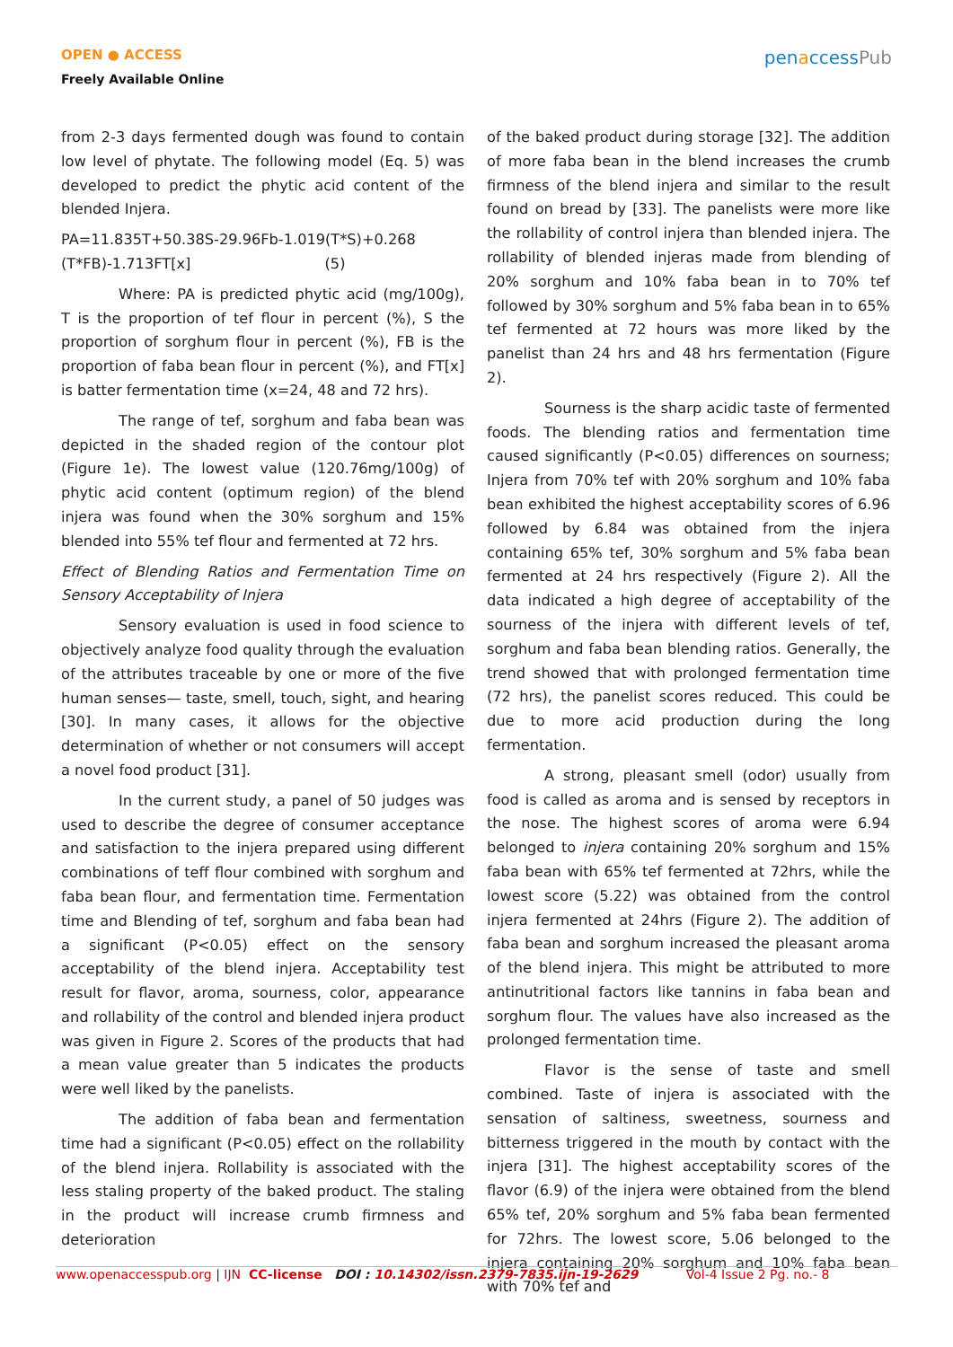OPEN ● ACCESS
Freely Available Online
penaccessPub
from 2-3 days fermented dough was found to contain low level of phytate. The following model (Eq. 5) was developed to predict the phytic acid content of the blended Injera.
PA=11.835T+50.38S-29.96Fb-1.019(T*S)+0.268 (T*FB)-1.713FT[x] (5)
Where: PA is predicted phytic acid (mg/100g), T is the proportion of tef flour in percent (%), S the proportion of sorghum flour in percent (%), FB is the proportion of faba bean flour in percent (%), and FT[x] is batter fermentation time (x=24, 48 and 72 hrs).
The range of tef, sorghum and faba bean was depicted in the shaded region of the contour plot (Figure 1e). The lowest value (120.76mg/100g) of phytic acid content (optimum region) of the blend injera was found when the 30% sorghum and 15% blended into 55% tef flour and fermented at 72 hrs.
Effect of Blending Ratios and Fermentation Time on Sensory Acceptability of Injera
Sensory evaluation is used in food science to objectively analyze food quality through the evaluation of the attributes traceable by one or more of the five human senses— taste, smell, touch, sight, and hearing [30]. In many cases, it allows for the objective determination of whether or not consumers will accept a novel food product [31].
In the current study, a panel of 50 judges was used to describe the degree of consumer acceptance and satisfaction to the injera prepared using different combinations of teff flour combined with sorghum and faba bean flour, and fermentation time. Fermentation time and Blending of tef, sorghum and faba bean had a significant (P<0.05) effect on the sensory acceptability of the blend injera. Acceptability test result for flavor, aroma, sourness, color, appearance and rollability of the control and blended injera product was given in Figure 2. Scores of the products that had a mean value greater than 5 indicates the products were well liked by the panelists.
The addition of faba bean and fermentation time had a significant (P<0.05) effect on the rollability of the blend injera. Rollability is associated with the less staling property of the baked product. The staling in the product will increase crumb firmness and deterioration
of the baked product during storage [32]. The addition of more faba bean in the blend increases the crumb firmness of the blend injera and similar to the result found on bread by [33]. The panelists were more like the rollability of control injera than blended injera. The rollability of blended injeras made from blending of 20% sorghum and 10% faba bean in to 70% tef followed by 30% sorghum and 5% faba bean in to 65% tef fermented at 72 hours was more liked by the panelist than 24 hrs and 48 hrs fermentation (Figure 2).
Sourness is the sharp acidic taste of fermented foods. The blending ratios and fermentation time caused significantly (P<0.05) differences on sourness; Injera from 70% tef with 20% sorghum and 10% faba bean exhibited the highest acceptability scores of 6.96 followed by 6.84 was obtained from the injera containing 65% tef, 30% sorghum and 5% faba bean fermented at 24 hrs respectively (Figure 2). All the data indicated a high degree of acceptability of the sourness of the injera with different levels of tef, sorghum and faba bean blending ratios. Generally, the trend showed that with prolonged fermentation time (72 hrs), the panelist scores reduced. This could be due to more acid production during the long fermentation.
A strong, pleasant smell (odor) usually from food is called as aroma and is sensed by receptors in the nose. The highest scores of aroma were 6.94 belonged to injera containing 20% sorghum and 15% faba bean with 65% tef fermented at 72hrs, while the lowest score (5.22) was obtained from the control injera fermented at 24hrs (Figure 2). The addition of faba bean and sorghum increased the pleasant aroma of the blend injera. This might be attributed to more antinutritional factors like tannins in faba bean and sorghum flour. The values have also increased as the prolonged fermentation time.
Flavor is the sense of taste and smell combined. Taste of injera is associated with the sensation of saltiness, sweetness, sourness and bitterness triggered in the mouth by contact with the injera [31]. The highest acceptability scores of the flavor (6.9) of the injera were obtained from the blend 65% tef, 20% sorghum and 5% faba bean fermented for 72hrs. The lowest score, 5.06 belonged to the injera containing 20% sorghum and 10% faba bean with 70% tef and
www.openaccesspub.org | IJN CC-license DOI : 10.14302/issn.2379-7835.ijn-19-2629 Vol-4 Issue 2 Pg. no.- 8